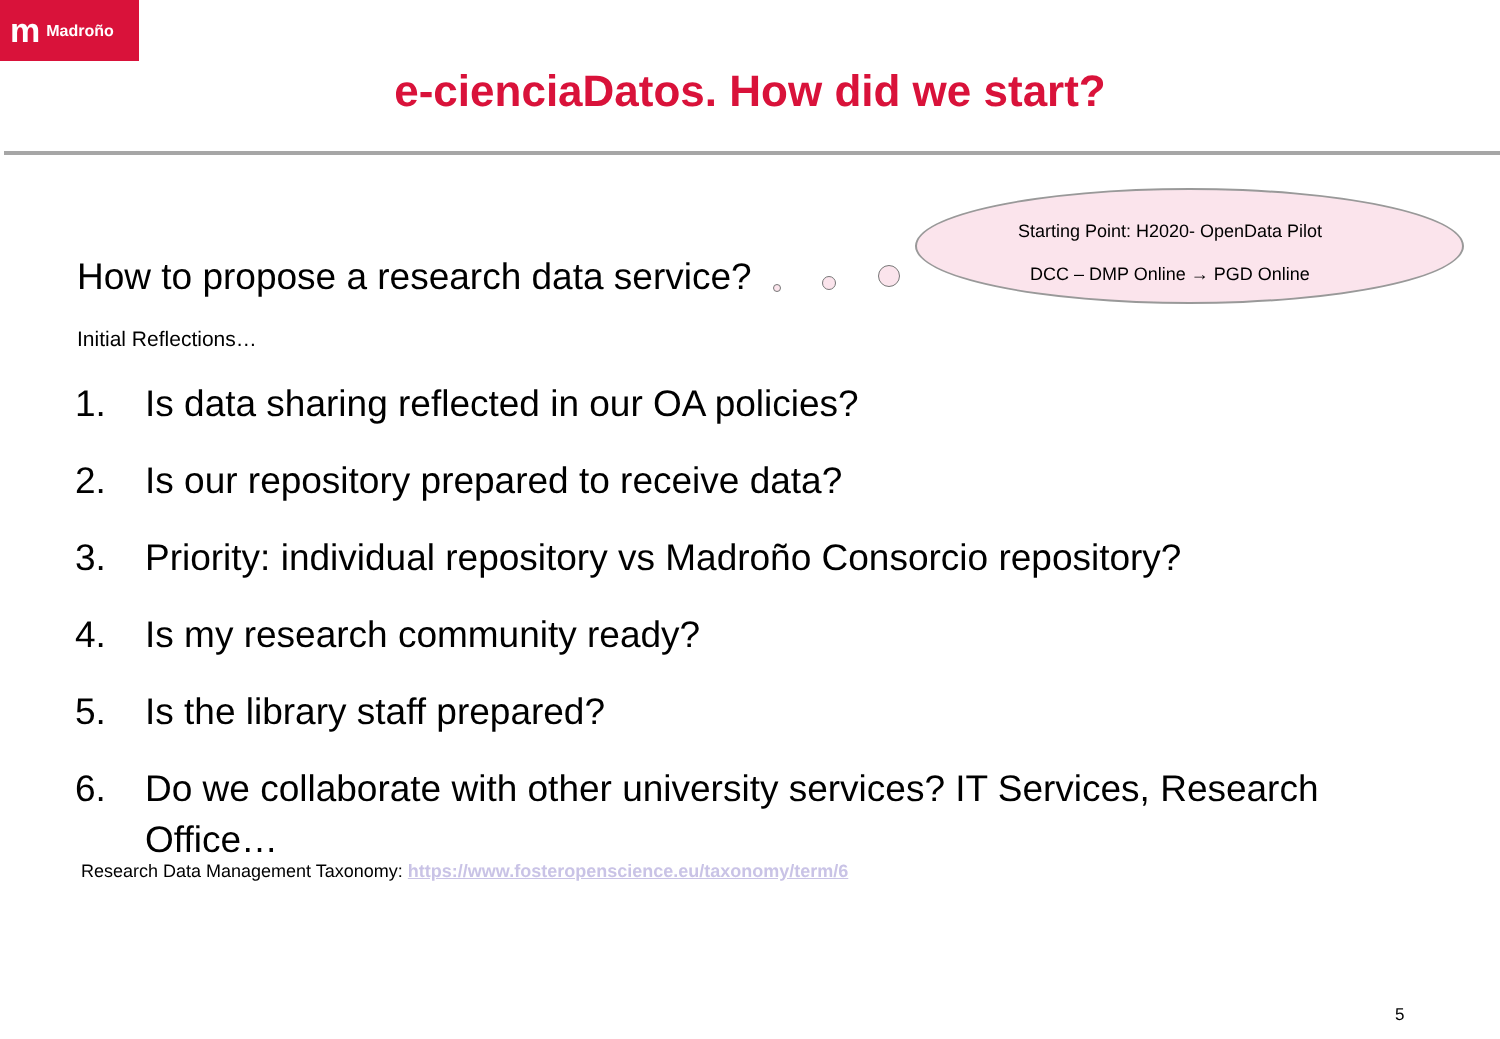m Madroño
e-cienciaDatos. How did we start?
Starting Point: H2020- OpenData Pilot
DCC – DMP Online → PGD Online
How to propose a research data service?
Initial Reflections…
1. Is data sharing reflected in our OA policies?
2. Is our repository prepared to receive data?
3. Priority: individual repository vs Madroño Consorcio repository?
4. Is my research community ready?
5. Is the library staff prepared?
6. Do we collaborate with other university services? IT Services, Research Office…
Research Data Management Taxonomy: https://www.fosteropenscience.eu/taxonomy/term/6
5